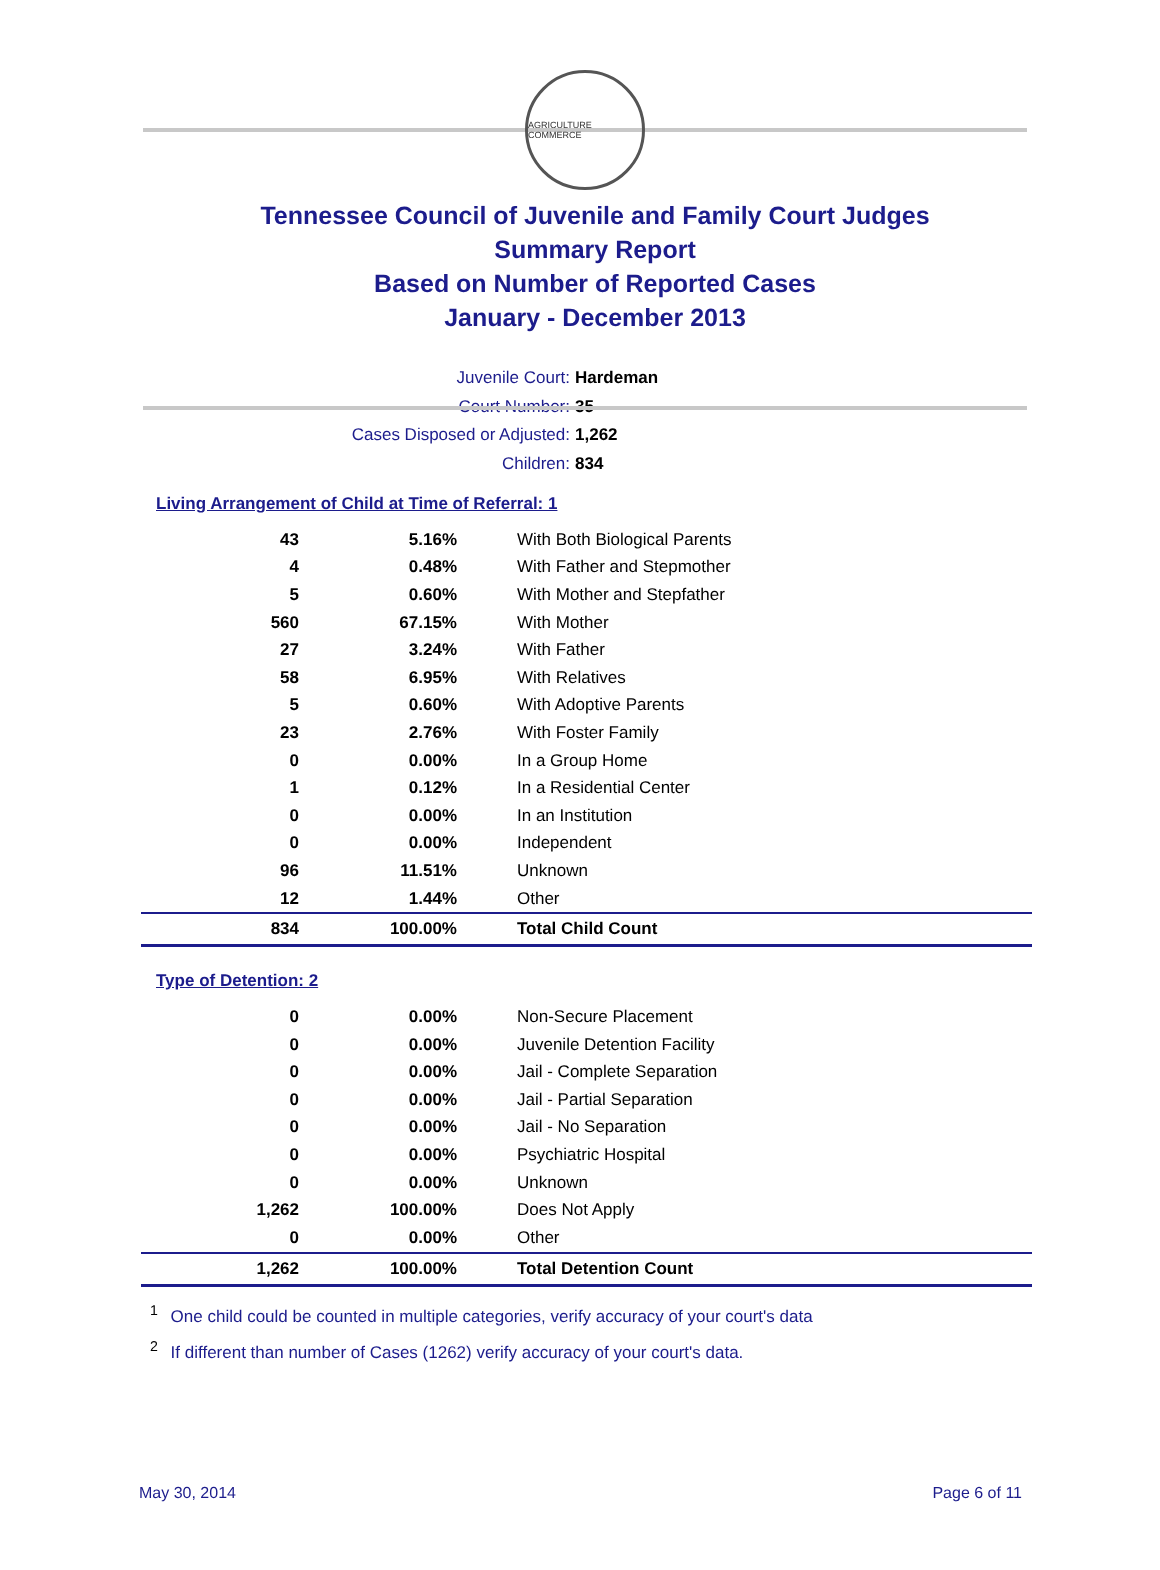AGRICULTURE COMMERCE
Tennessee Council of Juvenile and Family Court Judges
Summary Report
Based on Number of Reported Cases
January - December 2013
Juvenile Court: Hardeman
Court Number: 35
Cases Disposed or Adjusted: 1,262
Children: 834
Living Arrangement of Child at Time of Referral: 1
| 43 | 5.16% | With Both Biological Parents |
| 4 | 0.48% | With Father and Stepmother |
| 5 | 0.60% | With Mother and Stepfather |
| 560 | 67.15% | With Mother |
| 27 | 3.24% | With Father |
| 58 | 6.95% | With Relatives |
| 5 | 0.60% | With Adoptive Parents |
| 23 | 2.76% | With Foster Family |
| 0 | 0.00% | In a Group Home |
| 1 | 0.12% | In a Residential Center |
| 0 | 0.00% | In an Institution |
| 0 | 0.00% | Independent |
| 96 | 11.51% | Unknown |
| 12 | 1.44% | Other |
| 834 | 100.00% | Total Child Count |
Type of Detention: 2
| 0 | 0.00% | Non-Secure Placement |
| 0 | 0.00% | Juvenile Detention Facility |
| 0 | 0.00% | Jail - Complete Separation |
| 0 | 0.00% | Jail - Partial Separation |
| 0 | 0.00% | Jail - No Separation |
| 0 | 0.00% | Psychiatric Hospital |
| 0 | 0.00% | Unknown |
| 1,262 | 100.00% | Does Not Apply |
| 0 | 0.00% | Other |
| 1,262 | 100.00% | Total Detention Count |
<sup>1</sup> One child could be counted in multiple categories, verify accuracy of your court's data
<sup>2</sup> If different than number of Cases (1262) verify accuracy of your court's data.
May 30, 2014 Page 6 of 11